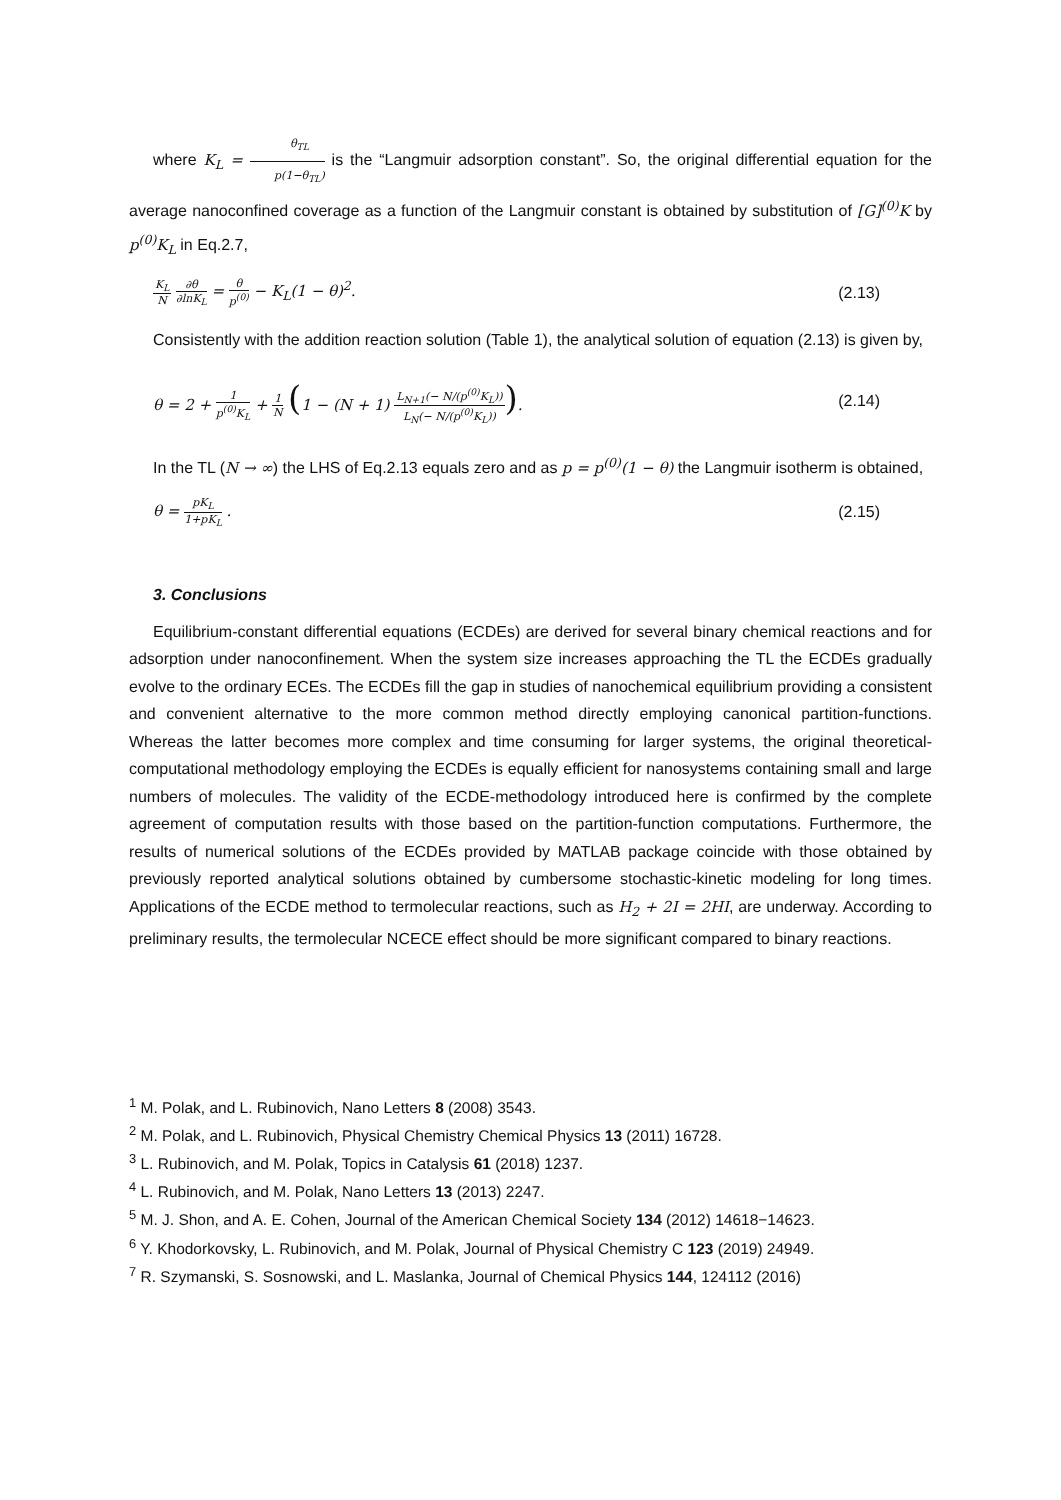where K<sub>L</sub> = θ<sub>TL</sub> p(1−θ<sub>TL</sub>) is the “Langmuir adsorption constant”. So, the original differential equation for the average nanoconfined coverage as a function of the Langmuir constant is obtained by substitution of [G]<sup>(0)</sup>K by p<sup>(0)</sup>K<sub>L</sub> in Eq.2.7,
K<sub>L</sub> N ∂θ ∂lnK<sub>L</sub> = θ p<sup>(0)</sup> − K<sub>L</sub>(1 − θ)<sup>2</sup>.
(2.13)
Consistently with the addition reaction solution (Table 1), the analytical solution of equation (2.13) is given by,
θ = 2 + 1 p<sup>(0)</sup>K<sub>L</sub> + 1 N (1 − (N + 1) L<sub>N+1</sub>(− N/(p<sup>(0)</sup>K<sub>L</sub>)) L<sub>N</sub>(− N/(p<sup>(0)</sup>K<sub>L</sub>))).
(2.14)
In the TL (N → ∞) the LHS of Eq.2.13 equals zero and as p = p<sup>(0)</sup>(1 − θ) the Langmuir isotherm is obtained,
θ = pK<sub>L</sub> 1+pK<sub>L</sub> . (2.15)
3. Conclusions
Equilibrium-constant differential equations (ECDEs) are derived for several binary chemical reactions and for adsorption under nanoconfinement. When the system size increases approaching the TL the ECDEs gradually evolve to the ordinary ECEs. The ECDEs fill the gap in studies of nanochemical equilibrium providing a consistent and convenient alternative to the more common method directly employing canonical partition-functions. Whereas the latter becomes more complex and time consuming for larger systems, the original theoretical-computational methodology employing the ECDEs is equally efficient for nanosystems containing small and large numbers of molecules. The validity of the ECDE-methodology introduced here is confirmed by the complete agreement of computation results with those based on the partition-function computations. Furthermore, the results of numerical solutions of the ECDEs provided by MATLAB package coincide with those obtained by previously reported analytical solutions obtained by cumbersome stochastic-kinetic modeling for long times. Applications of the ECDE method to termolecular reactions, such as H<sub>2</sub> + 2I = 2HI, are underway. According to preliminary results, the termolecular NCECE effect should be more significant compared to binary reactions.
<sup>1</sup> M. Polak, and L. Rubinovich, Nano Letters 8 (2008) 3543.
<sup>2</sup> M. Polak, and L. Rubinovich, Physical Chemistry Chemical Physics 13 (2011) 16728.
<sup>3</sup> L. Rubinovich, and M. Polak, Topics in Catalysis 61 (2018) 1237.
<sup>4</sup> L. Rubinovich, and M. Polak, Nano Letters 13 (2013) 2247.
<sup>5</sup> M. J. Shon, and A. E. Cohen, Journal of the American Chemical Society 134 (2012) 14618−14623.
<sup>6</sup> Y. Khodorkovsky, L. Rubinovich, and M. Polak, Journal of Physical Chemistry C 123 (2019) 24949.
<sup>7</sup> R. Szymanski, S. Sosnowski, and L. Maslanka, Journal of Chemical Physics 144, 124112 (2016)